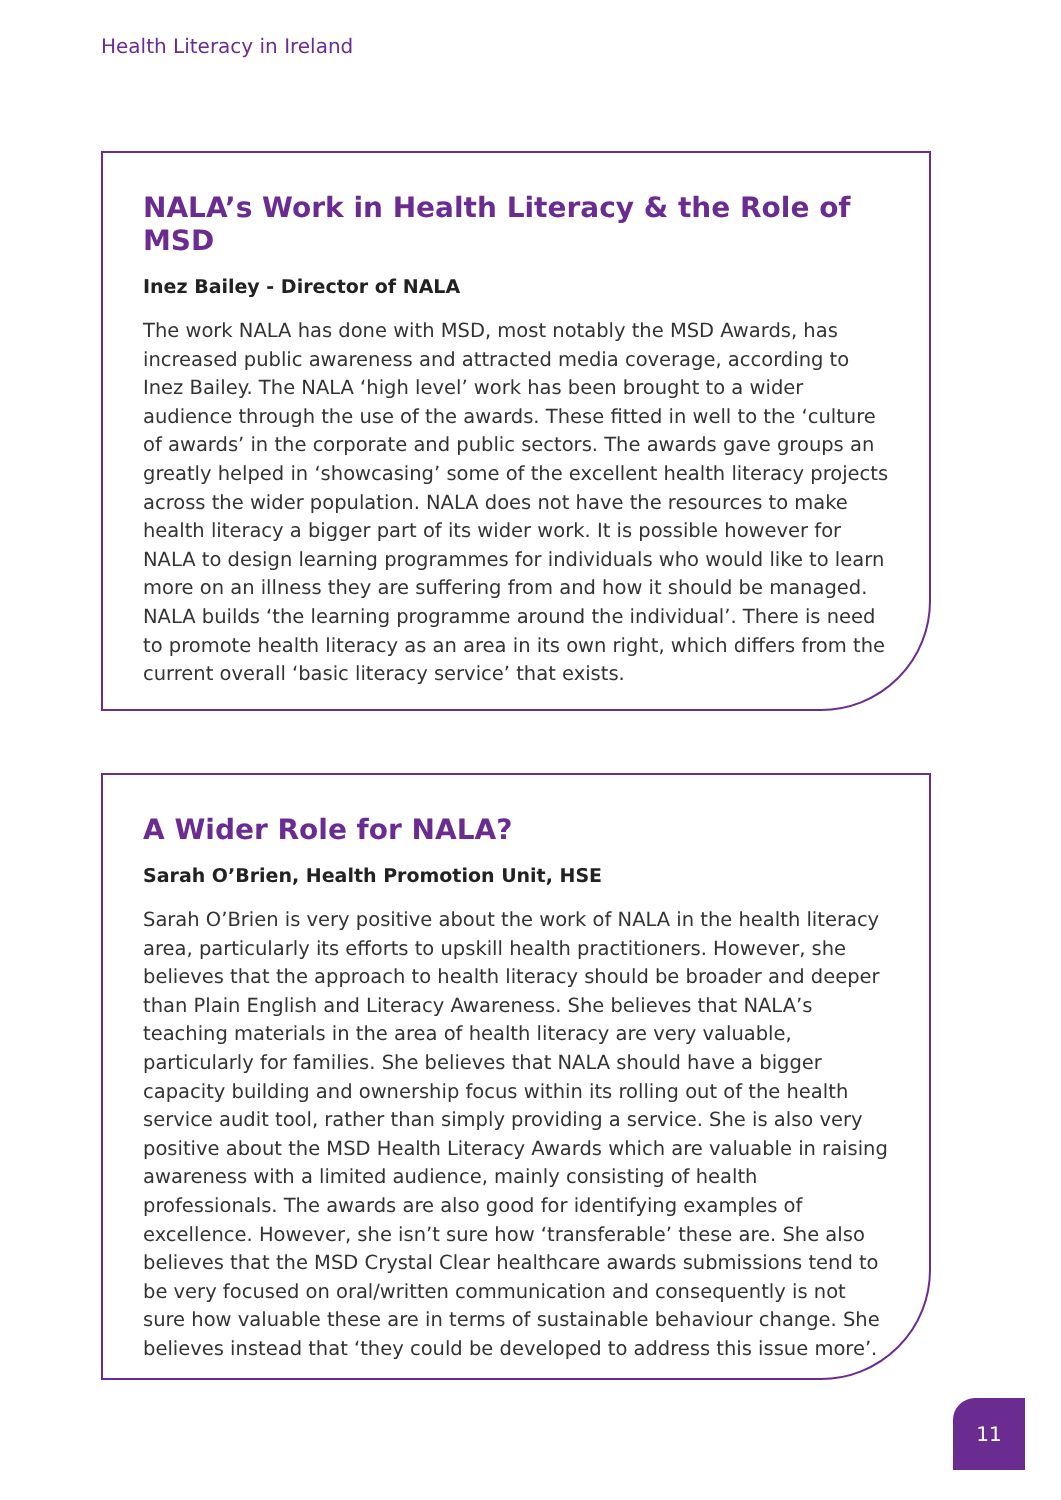Health Literacy in Ireland
NALA’s Work in Health Literacy & the Role of MSD
Inez Bailey - Director of NALA
The work NALA has done with MSD, most notably the MSD Awards, has increased public awareness and attracted media coverage, according to Inez Bailey. The NALA ‘high level’ work has been brought to a wider audience through the use of the awards. These fitted in well to the ‘culture of awards’ in the corporate and public sectors. The awards gave groups an greatly helped in ‘showcasing’ some of the excellent health literacy projects across the wider population. NALA does not have the resources to make health literacy a bigger part of its wider work. It is possible however for NALA to design learning programmes for individuals who would like to learn more on an illness they are suffering from and how it should be managed. NALA builds ‘the learning programme around the individual’. There is need to promote health literacy as an area in its own right, which differs from the current overall ‘basic literacy service’ that exists.
A Wider Role for NALA?
Sarah O’Brien, Health Promotion Unit, HSE
Sarah O’Brien is very positive about the work of NALA in the health literacy area, particularly its efforts to upskill health practitioners. However, she believes that the approach to health literacy should be broader and deeper than Plain English and Literacy Awareness. She believes that NALA’s teaching materials in the area of health literacy are very valuable, particularly for families. She believes that NALA should have a bigger capacity building and ownership focus within its rolling out of the health service audit tool, rather than simply providing a service. She is also very positive about the MSD Health Literacy Awards which are valuable in raising awareness with a limited audience, mainly consisting of health professionals. The awards are also good for identifying examples of excellence. However, she isn’t sure how ‘transferable’ these are. She also believes that the MSD Crystal Clear healthcare awards submissions tend to be very focused on oral/written communication and consequently is not sure how valuable these are in terms of sustainable behaviour change. She believes instead that ‘they could be developed to address this issue more’.
11